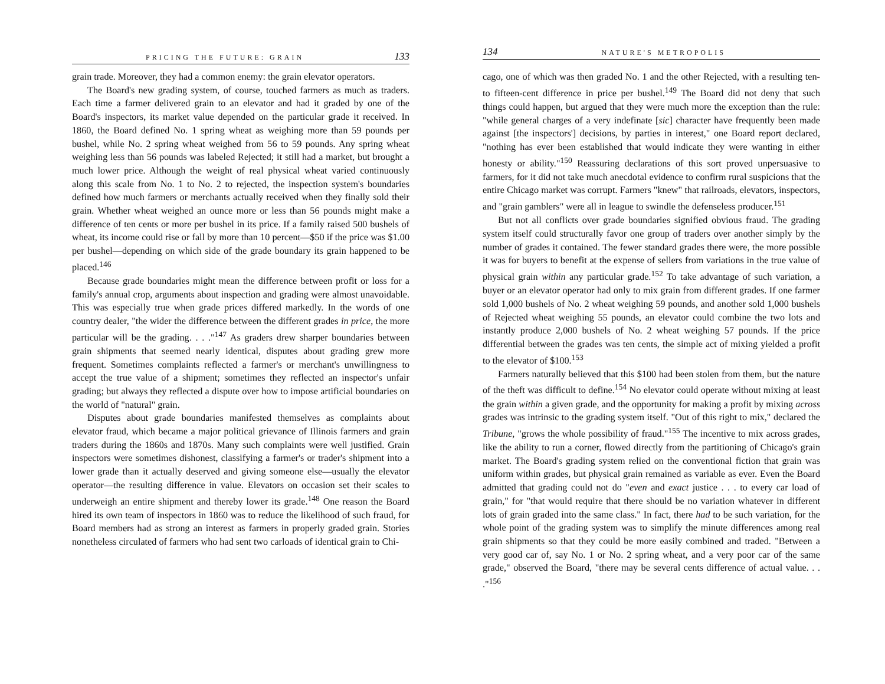PRICING THE FUTURE: GRAIN 133
grain trade. Moreover, they had a common enemy: the grain elevator operators.
The Board's new grading system, of course, touched farmers as much as traders. Each time a farmer delivered grain to an elevator and had it graded by one of the Board's inspectors, its market value depended on the particular grade it received. In 1860, the Board defined No. 1 spring wheat as weighing more than 59 pounds per bushel, while No. 2 spring wheat weighed from 56 to 59 pounds. Any spring wheat weighing less than 56 pounds was labeled Rejected; it still had a market, but brought a much lower price. Although the weight of real physical wheat varied continuously along this scale from No. 1 to No. 2 to rejected, the inspection system's boundaries defined how much farmers or merchants actually received when they finally sold their grain. Whether wheat weighed an ounce more or less than 56 pounds might make a difference of ten cents or more per bushel in its price. If a family raised 500 bushels of wheat, its income could rise or fall by more than 10 percent—$50 if the price was $1.00 per bushel—depending on which side of the grade boundary its grain happened to be placed.<sup>146</sup>
Because grade boundaries might mean the difference between profit or loss for a family's annual crop, arguments about inspection and grading were almost unavoidable. This was especially true when grade prices differed markedly. In the words of one country dealer, "the wider the difference between the different grades in price, the more particular will be the grading. . . ."<sup>147</sup> As graders drew sharper boundaries between grain shipments that seemed nearly identical, disputes about grading grew more frequent. Sometimes complaints reflected a farmer's or merchant's unwillingness to accept the true value of a shipment; sometimes they reflected an inspector's unfair grading; but always they reflected a dispute over how to impose artificial boundaries on the world of "natural" grain.
Disputes about grade boundaries manifested themselves as complaints about elevator fraud, which became a major political grievance of Illinois farmers and grain traders during the 1860s and 1870s. Many such complaints were well justified. Grain inspectors were sometimes dishonest, classifying a farmer's or trader's shipment into a lower grade than it actually deserved and giving someone else—usually the elevator operator—the resulting difference in value. Elevators on occasion set their scales to underweigh an entire shipment and thereby lower its grade.<sup>148</sup> One reason the Board hired its own team of inspectors in 1860 was to reduce the likelihood of such fraud, for Board members had as strong an interest as farmers in properly graded grain. Stories nonetheless circulated of farmers who had sent two carloads of identical grain to Chi-
134 NATURE'S METROPOLIS
cago, one of which was then graded No. 1 and the other Rejected, with a resulting ten- to fifteen-cent difference in price per bushel.<sup>149</sup> The Board did not deny that such things could happen, but argued that they were much more the exception than the rule: "while general charges of a very indefinate [sic] character have frequently been made against [the inspectors'] decisions, by parties in interest," one Board report declared, "nothing has ever been established that would indicate they were wanting in either honesty or ability."<sup>150</sup> Reassuring declarations of this sort proved unpersuasive to farmers, for it did not take much anecdotal evidence to confirm rural suspicions that the entire Chicago market was corrupt. Farmers "knew" that railroads, elevators, inspectors, and "grain gamblers" were all in league to swindle the defenseless producer.<sup>151</sup>
But not all conflicts over grade boundaries signified obvious fraud. The grading system itself could structurally favor one group of traders over another simply by the number of grades it contained. The fewer standard grades there were, the more possible it was for buyers to benefit at the expense of sellers from variations in the true value of physical grain within any particular grade.<sup>152</sup> To take advantage of such variation, a buyer or an elevator operator had only to mix grain from different grades. If one farmer sold 1,000 bushels of No. 2 wheat weighing 59 pounds, and another sold 1,000 bushels of Rejected wheat weighing 55 pounds, an elevator could combine the two lots and instantly produce 2,000 bushels of No. 2 wheat weighing 57 pounds. If the price differential between the grades was ten cents, the simple act of mixing yielded a profit to the elevator of $100.<sup>153</sup>
Farmers naturally believed that this $100 had been stolen from them, but the nature of the theft was difficult to define.<sup>154</sup> No elevator could operate without mixing at least the grain within a given grade, and the opportunity for making a profit by mixing across grades was intrinsic to the grading system itself. "Out of this right to mix," declared the Tribune, "grows the whole possibility of fraud."<sup>155</sup> The incentive to mix across grades, like the ability to run a corner, flowed directly from the partitioning of Chicago's grain market. The Board's grading system relied on the conventional fiction that grain was uniform within grades, but physical grain remained as variable as ever. Even the Board admitted that grading could not do "even and exact justice . . . to every car load of grain," for "that would require that there should be no variation whatever in different lots of grain graded into the same class." In fact, there had to be such variation, for the whole point of the grading system was to simplify the minute differences among real grain shipments so that they could be more easily combined and traded. "Between a very good car of, say No. 1 or No. 2 spring wheat, and a very poor car of the same grade," observed the Board, "there may be several cents difference of actual value. . . ."<sup>156</sup>